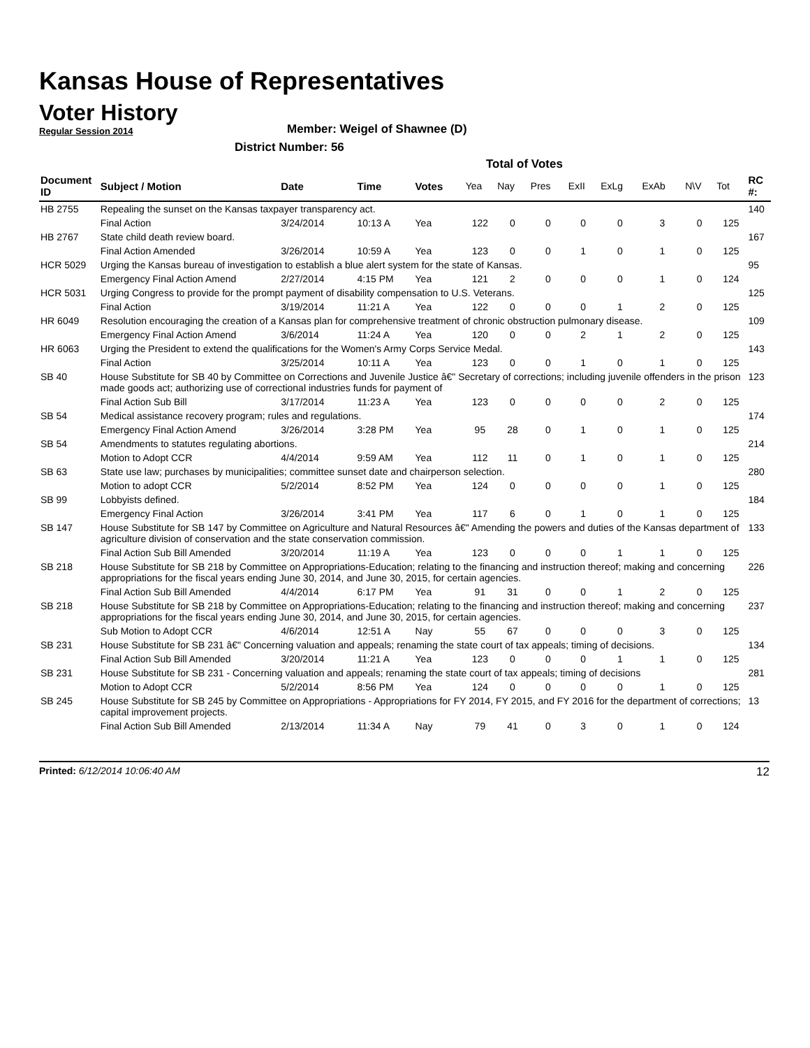Kansas House of Representatives
Voter History
Regular Session 2014
Member: Weigel of Shawnee (D)
District Number: 56
Total of Votes
| Document ID | Subject / Motion | Date | Time | Votes | Yea | Nay | Pres | ExII | ExLg | ExAb | N\V | Tot | RC #: |
| --- | --- | --- | --- | --- | --- | --- | --- | --- | --- | --- | --- | --- | --- |
| HB 2755 | Repealing the sunset on the Kansas taxpayer transparency act. | | | | | | | | | | | | 140 |
| | Final Action | 3/24/2014 | 10:13 A | Yea | 122 | 0 | 0 | 0 | 0 | 3 | 0 | 125 | |
| HB 2767 | State child death review board. | | | | | | | | | | | | 167 |
| | Final Action Amended | 3/26/2014 | 10:59 A | Yea | 123 | 0 | 0 | 1 | 0 | 1 | 0 | 125 | |
| HCR 5029 | Urging the Kansas bureau of investigation to establish a blue alert system for the state of Kansas. | | | | | | | | | | | | 95 |
| | Emergency Final Action Amend | 2/27/2014 | 4:15 PM | Yea | 121 | 2 | 0 | 0 | 0 | 1 | 0 | 124 | |
| HCR 5031 | Urging Congress to provide for the prompt payment of disability compensation to U.S. Veterans. | | | | | | | | | | | | 125 |
| | Final Action | 3/19/2014 | 11:21 A | Yea | 122 | 0 | 0 | 0 | 1 | 2 | 0 | 125 | |
| HR 6049 | Resolution encouraging the creation of a Kansas plan for comprehensive treatment of chronic obstruction pulmonary disease. | | | | | | | | | | | | 109 |
| | Emergency Final Action Amend | 3/6/2014 | 11:24 A | Yea | 120 | 0 | 0 | 2 | 1 | 2 | 0 | 125 | |
| HR 6063 | Urging the President to extend the qualifications for the Women's Army Corps Service Medal. | | | | | | | | | | | | 143 |
| | Final Action | 3/25/2014 | 10:11 A | Yea | 123 | 0 | 0 | 1 | 0 | 1 | 0 | 125 | |
| SB 40 | House Substitute for SB 40 by Committee on Corrections and Juvenile Justice â€" Secretary of corrections; including juvenile offenders in the prison made goods act; authorizing use of correctional industries funds for payment of | | | | | | | | | | | | 123 |
| | Final Action Sub Bill | 3/17/2014 | 11:23 A | Yea | 123 | 0 | 0 | 0 | 0 | 2 | 0 | 125 | |
| SB 54 | Medical assistance recovery program; rules and regulations. | | | | | | | | | | | | 174 |
| | Emergency Final Action Amend | 3/26/2014 | 3:28 PM | Yea | 95 | 28 | 0 | 1 | 0 | 1 | 0 | 125 | |
| SB 54 | Amendments to statutes regulating abortions. | | | | | | | | | | | | 214 |
| | Motion to Adopt CCR | 4/4/2014 | 9:59 AM | Yea | 112 | 11 | 0 | 1 | 0 | 1 | 0 | 125 | |
| SB 63 | State use law; purchases by municipalities; committee sunset date and chairperson selection. | | | | | | | | | | | | 280 |
| | Motion to adopt CCR | 5/2/2014 | 8:52 PM | Yea | 124 | 0 | 0 | 0 | 0 | 1 | 0 | 125 | |
| SB 99 | Lobbyists defined. | | | | | | | | | | | | 184 |
| | Emergency Final Action | 3/26/2014 | 3:41 PM | Yea | 117 | 6 | 0 | 1 | 0 | 1 | 0 | 125 | |
| SB 147 | House Substitute for SB 147 by Committee on Agriculture and Natural Resources â€" Amending the powers and duties of the Kansas department of agriculture division of conservation and the state conservation commission. | | | | | | | | | | | | 133 |
| | Final Action Sub Bill Amended | 3/20/2014 | 11:19 A | Yea | 123 | 0 | 0 | 0 | 1 | 1 | 0 | 125 | |
| SB 218 | House Substitute for SB 218 by Committee on Appropriations-Education; relating to the financing and instruction thereof; making and concerning appropriations for the fiscal years ending June 30, 2014, and June 30, 2015, for certain agencies. | | | | | | | | | | | | 226 |
| | Final Action Sub Bill Amended | 4/4/2014 | 6:17 PM | Yea | 91 | 31 | 0 | 0 | 1 | 2 | 0 | 125 | |
| SB 218 | House Substitute for SB 218 by Committee on Appropriations-Education; relating to the financing and instruction thereof; making and concerning appropriations for the fiscal years ending June 30, 2014, and June 30, 2015, for certain agencies. | | | | | | | | | | | | 237 |
| | Sub Motion to Adopt CCR | 4/6/2014 | 12:51 A | Nay | 55 | 67 | 0 | 0 | 0 | 3 | 0 | 125 | |
| SB 231 | House Substitute for SB 231 â€" Concerning valuation and appeals; renaming the state court of tax appeals; timing of decisions. | | | | | | | | | | | | 134 |
| | Final Action Sub Bill Amended | 3/20/2014 | 11:21 A | Yea | 123 | 0 | 0 | 0 | 1 | 1 | 0 | 125 | |
| SB 231 | House Substitute for SB 231 - Concerning valuation and appeals; renaming the state court of tax appeals; timing of decisions | | | | | | | | | | | | 281 |
| | Motion to Adopt CCR | 5/2/2014 | 8:56 PM | Yea | 124 | 0 | 0 | 0 | 0 | 1 | 0 | 125 | |
| SB 245 | House Substitute for SB 245 by Committee on Appropriations - Appropriations for FY 2014, FY 2015, and FY 2016 for the department of corrections; capital improvement projects. | | | | | | | | | | | | 13 |
| | Final Action Sub Bill Amended | 2/13/2014 | 11:34 A | Nay | 79 | 41 | 0 | 3 | 0 | 1 | 0 | 124 | |
Printed: 6/12/2014 10:06:40 AM 12